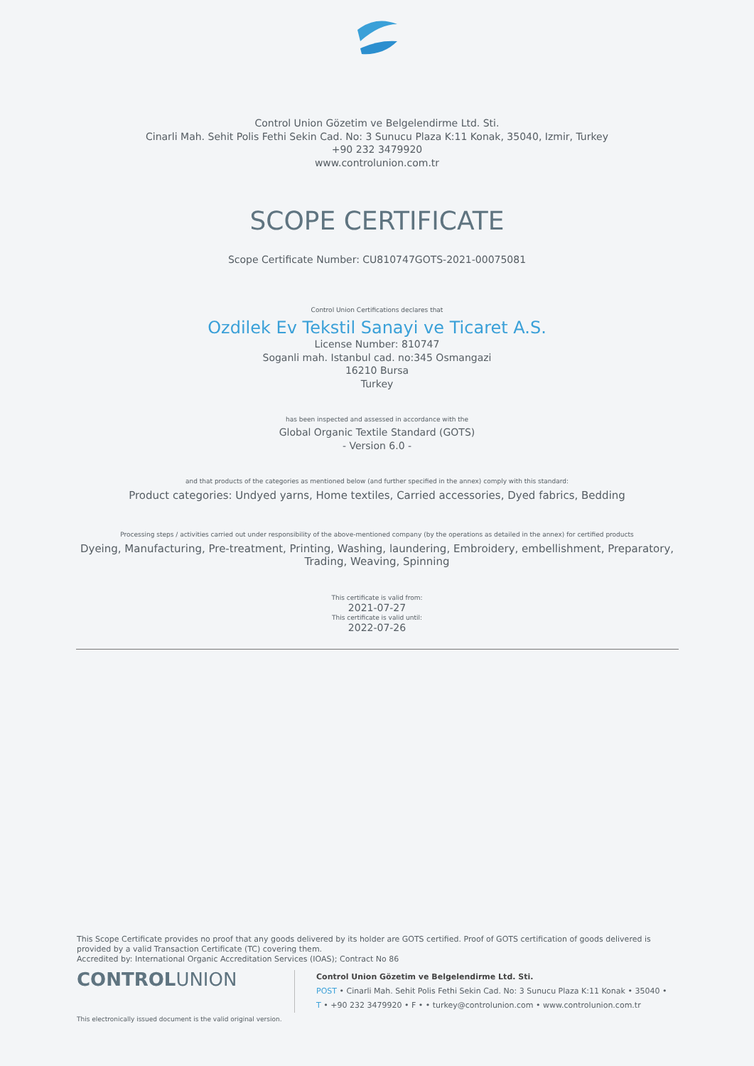Control Union Gözetim ve Belgelendirme Ltd. Sti.
Cinarli Mah. Sehit Polis Fethi Sekin Cad. No: 3 Sunucu Plaza K:11 Konak, 35040, Izmir, Turkey
+90 232 3479920
www.controlunion.com.tr
SCOPE CERTIFICATE
Scope Certificate Number: CU810747GOTS-2021-00075081
Control Union Certifications declares that
Ozdilek Ev Tekstil Sanayi ve Ticaret A.S.
License Number: 810747
Soganli mah. Istanbul cad. no:345 Osmangazi
16210 Bursa
Turkey
has been inspected and assessed in accordance with the
Global Organic Textile Standard (GOTS)
- Version 6.0 -
and that products of the categories as mentioned below (and further specified in the annex) comply with this standard:
Product categories: Undyed yarns, Home textiles, Carried accessories, Dyed fabrics, Bedding
Processing steps / activities carried out under responsibility of the above-mentioned company (by the operations as detailed in the annex) for certified products
Dyeing, Manufacturing, Pre-treatment, Printing, Washing, laundering, Embroidery, embellishment, Preparatory,
Trading, Weaving, Spinning
This certificate is valid from:
2021-07-27
This certificate is valid until:
2022-07-26
This Scope Certificate provides no proof that any goods delivered by its holder are GOTS certified. Proof of GOTS certification of goods delivered is provided by a valid Transaction Certificate (TC) covering them.
Accredited by: International Organic Accreditation Services (IOAS); Contract No 86
CONTROLUNION
Control Union Gözetim ve Belgelendirme Ltd. Sti.
POST • Cinarli Mah. Sehit Polis Fethi Sekin Cad. No: 3 Sunucu Plaza K:11 Konak • 35040 •
T • +90 232 3479920 • F • • turkey@controlunion.com • www.controlunion.com.tr
This electronically issued document is the valid original version.